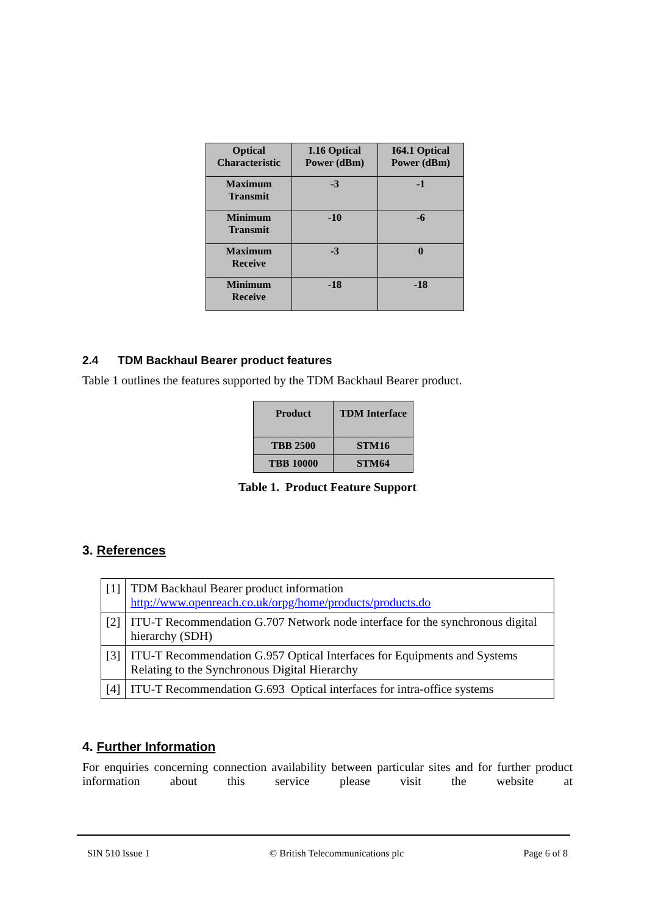| Optical Characteristic | I.16 Optical Power (dBm) | I64.1 Optical Power (dBm) |
| --- | --- | --- |
| Maximum Transmit | -3 | -1 |
| Minimum Transmit | -10 | -6 |
| Maximum Receive | -3 | 0 |
| Minimum Receive | -18 | -18 |
2.4 TDM Backhaul Bearer product features
Table 1 outlines the features supported by the TDM Backhaul Bearer product.
| Product | TDM Interface |
| --- | --- |
| TBB 2500 | STM16 |
| TBB 10000 | STM64 |
Table 1. Product Feature Support
3. References
| [1] | TDM Backhaul Bearer product information http://www.openreach.co.uk/orpg/home/products/products.do |
| [2] | ITU-T Recommendation G.707 Network node interface for the synchronous digital hierarchy (SDH) |
| [3] | ITU-T Recommendation G.957 Optical Interfaces for Equipments and Systems Relating to the Synchronous Digital Hierarchy |
| [4] | ITU-T Recommendation G.693 Optical interfaces for intra-office systems |
4. Further Information
For enquiries concerning connection availability between particular sites and for further product information about this service please visit the website at
SIN 510 Issue 1 © British Telecommunications plc Page 6 of 8